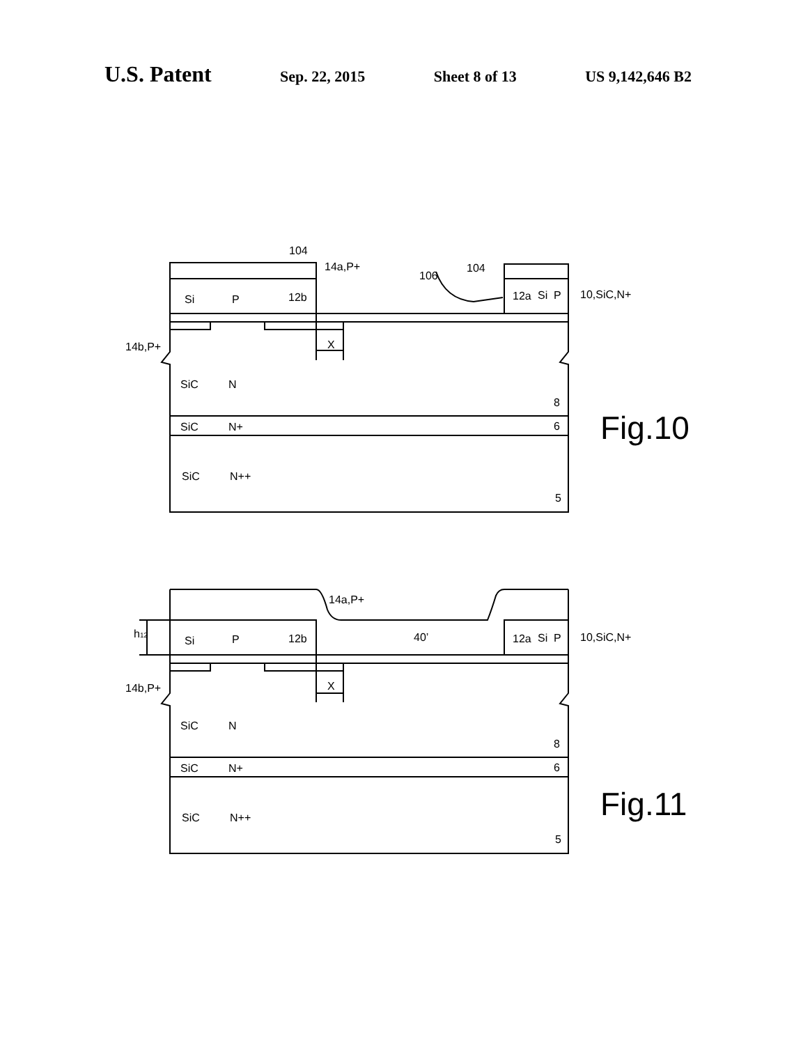U.S. Patent Sep. 22, 2015 Sheet 8 of 13 US 9,142,646 B2
104
14a,P+
106
104
Si
P
12b
12a
Si
P
10,SiC,N+
14b,P+
X
SiC
N
8
SiC
N+
6
SiC
N++
5
Fig.10
14a,P+
h12
Si
P
12b
40’
12a
Si
P
10,SiC,N+
14b,P+
X
SiC
N
8
SiC
N+
6
SiC
N++
5
Fig.11